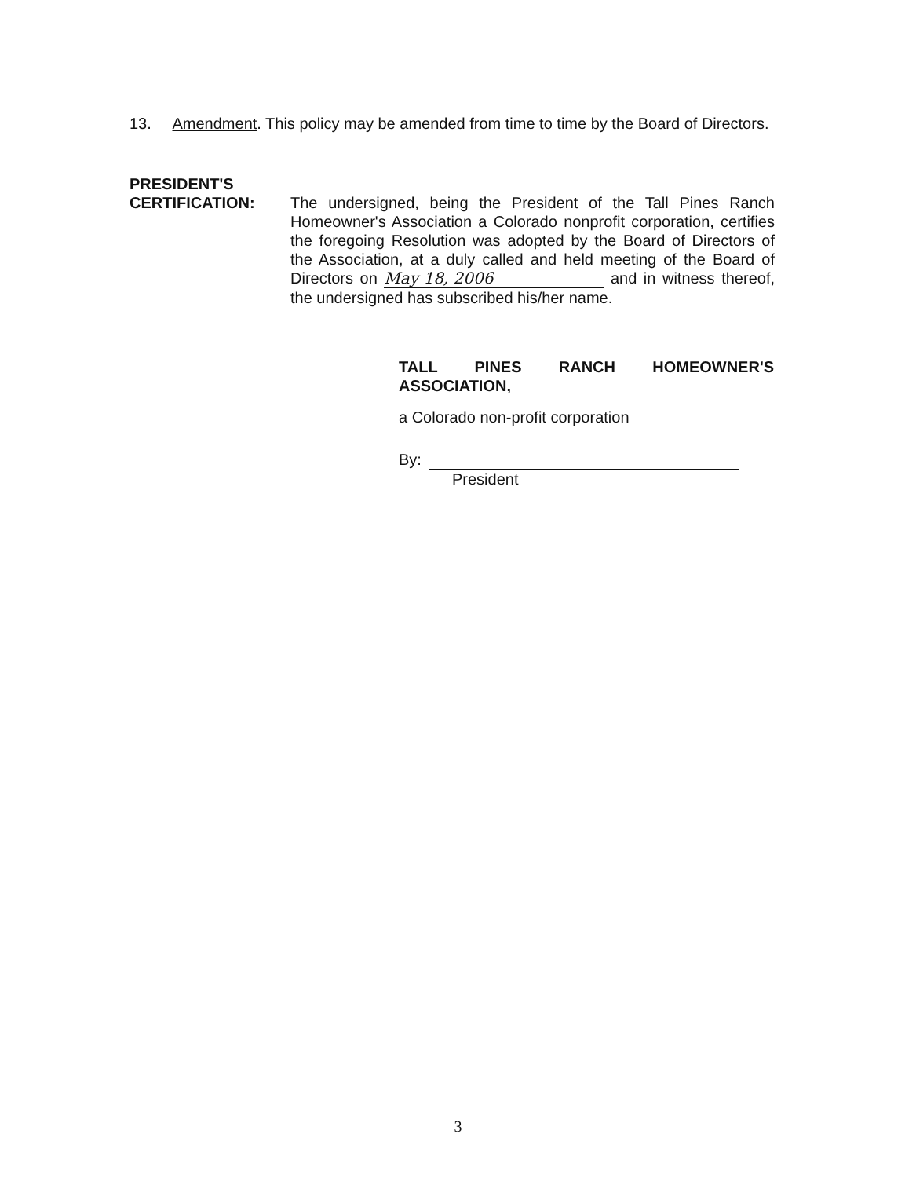13. Amendment. This policy may be amended from time to time by the Board of Directors.
PRESIDENT'S
CERTIFICATION: The undersigned, being the President of the Tall Pines Ranch Homeowner's Association a Colorado nonprofit corporation, certifies the foregoing Resolution was adopted by the Board of Directors of the Association, at a duly called and held meeting of the Board of Directors on May 18, 2006 and in witness thereof, the undersigned has subscribed his/her name.
TALL PINES RANCH HOMEOWNER'S
ASSOCIATION,
a Colorado non-profit corporation
By:
President
3